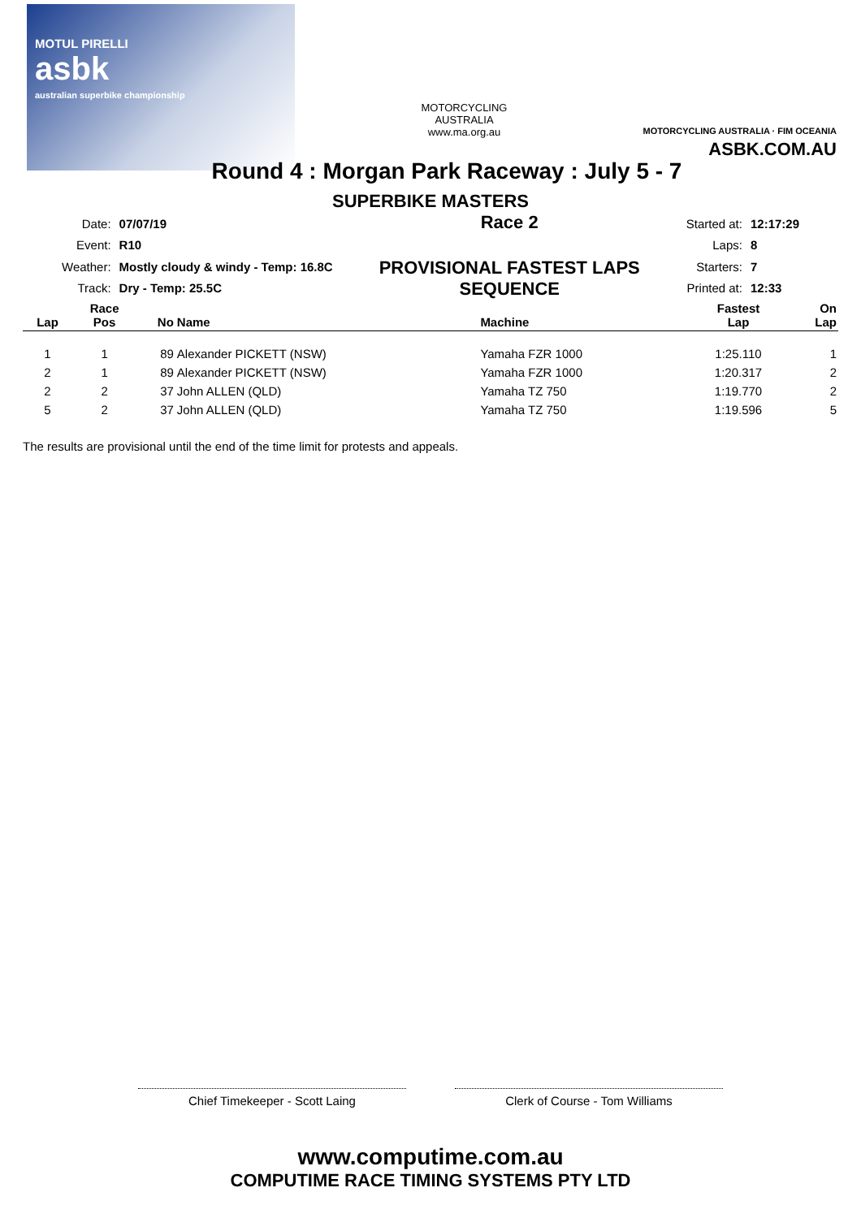MOTUL PIRELLI
asbk
australian superbike championship
MOTORCYCLING AUSTRALIA
www.ma.org.au
MOTORCYCLING AUSTRALIA · FIM OCEANIA
ASBK.COM.AU
Round 4 : Morgan Park Raceway : July 5 - 7
SUPERBIKE MASTERS
| Date: | 07/07/19 |
| Event: | R10 |
| Weather: | Mostly cloudy & windy - Temp: 16.8C |
| Track: | Dry - Temp: 25.5C |
Race 2
PROVISIONAL FASTEST LAPS SEQUENCE
| Started at: | 12:17:29 |
| Laps: | 8 |
| Starters: | 7 |
| Printed at: | 12:33 |
| Lap | Race Pos | No | Name | Machine | Fastest Lap | On Lap |
| --- | --- | --- | --- | --- | --- | --- |
| 1 | 1 | 89 | Alexander PICKETT (NSW) | Yamaha FZR 1000 | 1:25.110 | 1 |
| 2 | 1 | 89 | Alexander PICKETT (NSW) | Yamaha FZR 1000 | 1:20.317 | 2 |
| 2 | 2 | 37 | John ALLEN (QLD) | Yamaha TZ 750 | 1:19.770 | 2 |
| 5 | 2 | 37 | John ALLEN (QLD) | Yamaha TZ 750 | 1:19.596 | 5 |
The results are provisional until the end of the time limit for protests and appeals.
Chief Timekeeper - Scott Laing Clerk of Course - Tom Williams
www.computime.com.au
COMPUTIME RACE TIMING SYSTEMS PTY LTD